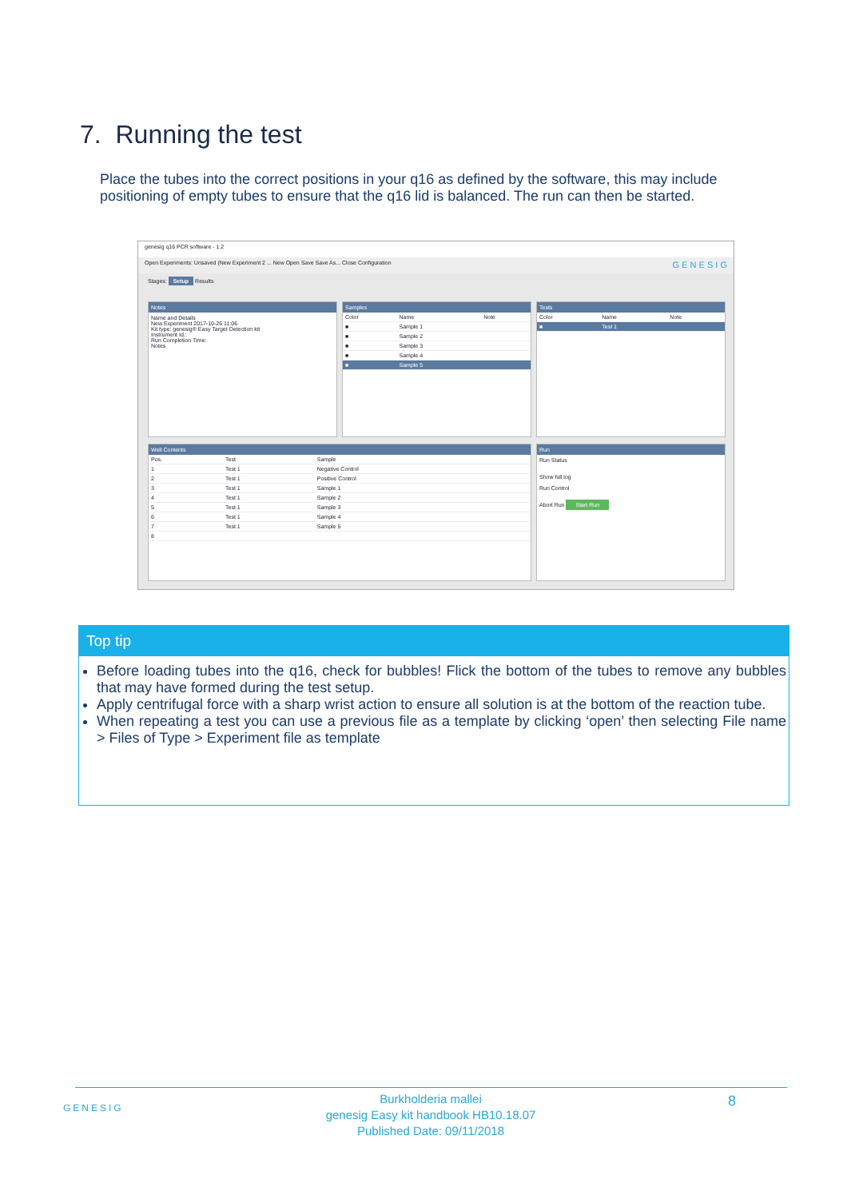7. Running the test
Place the tubes into the correct positions in your q16 as defined by the software, this may include positioning of empty tubes to ensure that the q16 lid is balanced. The run can then be started.
genesig q16 PCR software - 1.2
Open Experiments: Unsaved (New Experiment 2 ... New Open Save Save As... Close Configuration G E N E S I G
Stages: Setup Results
Notes
Name and Details
New Experiment 2017-10-26 11:06
Kit type: genesig® Easy Target Detection kit
Instrument Id.:
Run Completion Time:
Notes
Samples
| Color | Name | Note |
| --- | --- | --- |
| ■ | Sample 1 | |
| ■ | Sample 2 | |
| ■ | Sample 3 | |
| ■ | Sample 4 | |
| ■ | Sample 5 | |
Tests
| Color | Name | Note |
| --- | --- | --- |
| ■ | Test 1 | |
Well Contents
| Pos. | Test | Sample |
| --- | --- | --- |
| 1 | Test 1 | Negative Control |
| 2 | Test 1 | Positive Control |
| 3 | Test 1 | Sample 1 |
| 4 | Test 1 | Sample 2 |
| 5 | Test 1 | Sample 3 |
| 6 | Test 1 | Sample 4 |
| 7 | Test 1 | Sample 5 |
| 8 | | |
Run
Run Status
Show full log
Run Control
Abort Run Start Run
Top tip
Before loading tubes into the q16, check for bubbles! Flick the bottom of the tubes to remove any bubbles that may have formed during the test setup.
Apply centrifugal force with a sharp wrist action to ensure all solution is at the bottom of the reaction tube.
When repeating a test you can use a previous file as a template by clicking ‘open’ then selecting File name > Files of Type > Experiment file as template
GENESIG
Burkholderia mallei
genesig Easy kit handbook HB10.18.07
Published Date: 09/11/2018
8